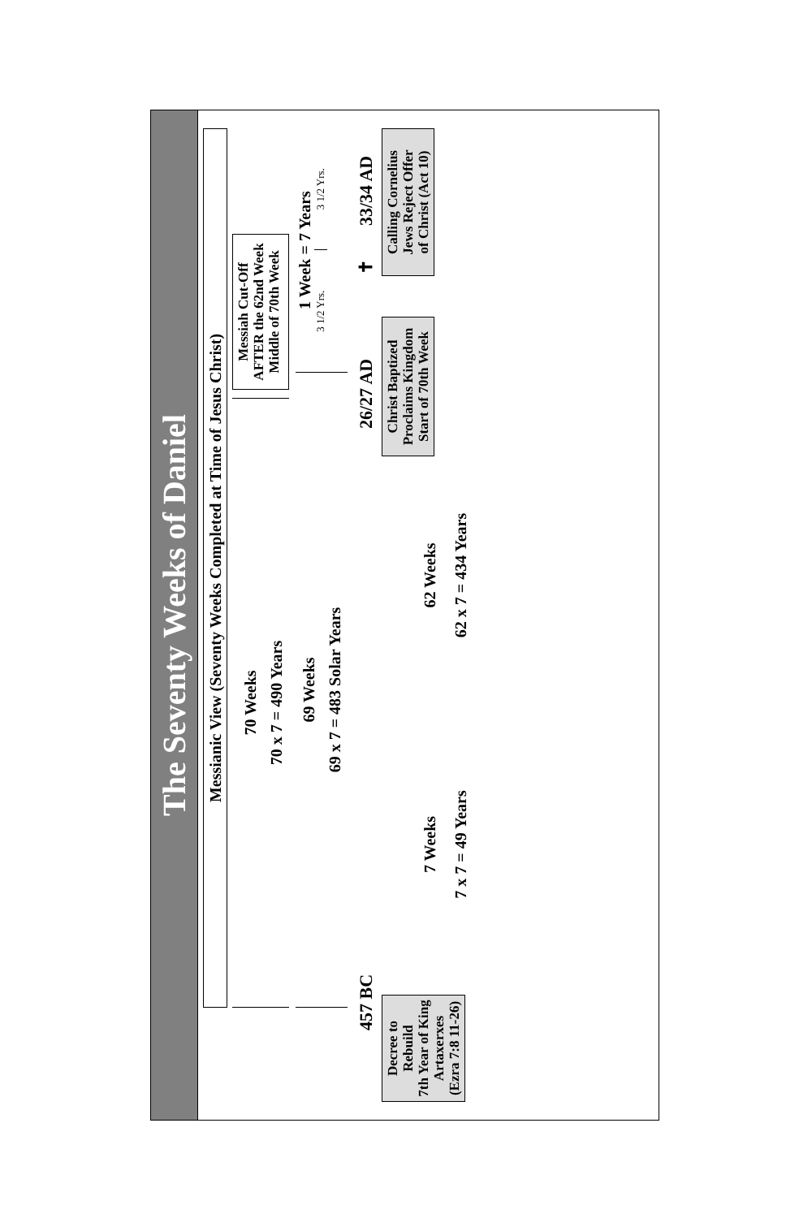The Seventy Weeks of Daniel
Messianic View (Seventy Weeks Completed at Time of Jesus Christ)
70 Weeks
70 x 7 = 490 Years
Messiah Cut-Off
AFTER the 62nd Week
Middle of 70th Week
69 Weeks
69 x 7 = 483 Solar Years
1 Week = 7 Years
3 1/2 Yrs. 3 1/2 Yrs.
457 BC
26/27 AD
✝
33/34 AD
Decree to Rebuild
7th Year of King
Artaxerxes
(Ezra 7:8 11-26)
7 Weeks
7 x 7 = 49 Years
62 Weeks
62 x 7 = 434 Years
Christ Baptized
Proclaims Kingdom
Start of 70th Week
Calling Cornelius
Jews Reject Offer
of Christ (Act 10)